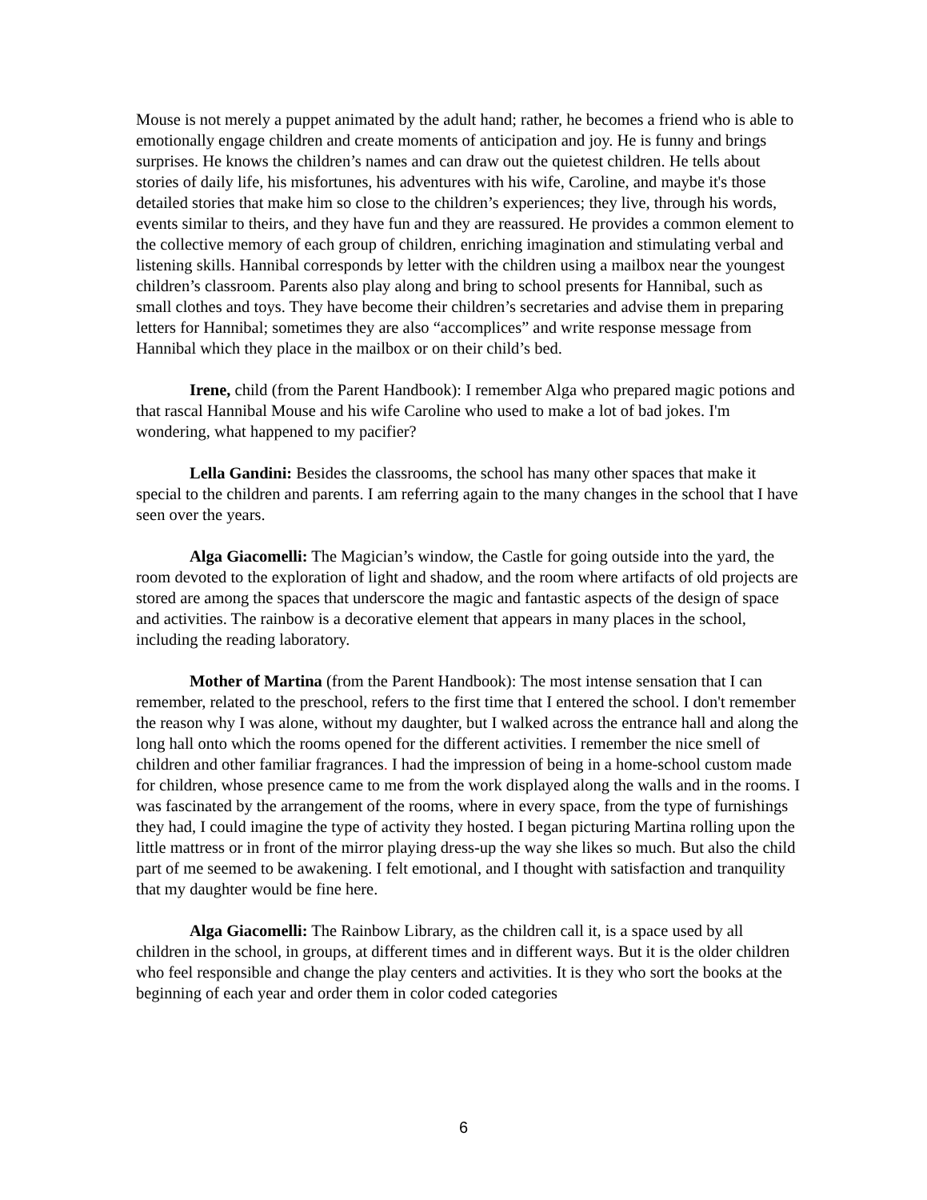Mouse is not merely a puppet animated by the adult hand; rather, he becomes a friend who is able to emotionally engage children and create moments of anticipation and joy. He is funny and brings surprises. He knows the children’s names and can draw out the quietest children. He tells about stories of daily life, his misfortunes, his adventures with his wife, Caroline, and maybe it's those detailed stories that make him so close to the children’s experiences; they live, through his words, events similar to theirs, and they have fun and they are reassured. He provides a common element to the collective memory of each group of children, enriching imagination and stimulating verbal and listening skills. Hannibal corresponds by letter with the children using a mailbox near the youngest children’s classroom. Parents also play along and bring to school presents for Hannibal, such as small clothes and toys. They have become their children’s secretaries and advise them in preparing letters for Hannibal; sometimes they are also “accomplices” and write response message from Hannibal which they place in the mailbox or on their child’s bed.
Irene, child (from the Parent Handbook): I remember Alga who prepared magic potions and that rascal Hannibal Mouse and his wife Caroline who used to make a lot of bad jokes. I'm wondering, what happened to my pacifier?
Lella Gandini: Besides the classrooms, the school has many other spaces that make it special to the children and parents. I am referring again to the many changes in the school that I have seen over the years.
Alga Giacomelli: The Magician’s window, the Castle for going outside into the yard, the room devoted to the exploration of light and shadow, and the room where artifacts of old projects are stored are among the spaces that underscore the magic and fantastic aspects of the design of space and activities. The rainbow is a decorative element that appears in many places in the school, including the reading laboratory.
Mother of Martina (from the Parent Handbook): The most intense sensation that I can remember, related to the preschool, refers to the first time that I entered the school. I don't remember the reason why I was alone, without my daughter, but I walked across the entrance hall and along the long hall onto which the rooms opened for the different activities. I remember the nice smell of children and other familiar fragrances. I had the impression of being in a home-school custom made for children, whose presence came to me from the work displayed along the walls and in the rooms. I was fascinated by the arrangement of the rooms, where in every space, from the type of furnishings they had, I could imagine the type of activity they hosted. I began picturing Martina rolling upon the little mattress or in front of the mirror playing dress-up the way she likes so much. But also the child part of me seemed to be awakening. I felt emotional, and I thought with satisfaction and tranquility that my daughter would be fine here.
Alga Giacomelli: The Rainbow Library, as the children call it, is a space used by all children in the school, in groups, at different times and in different ways. But it is the older children who feel responsible and change the play centers and activities. It is they who sort the books at the beginning of each year and order them in color coded categories
6